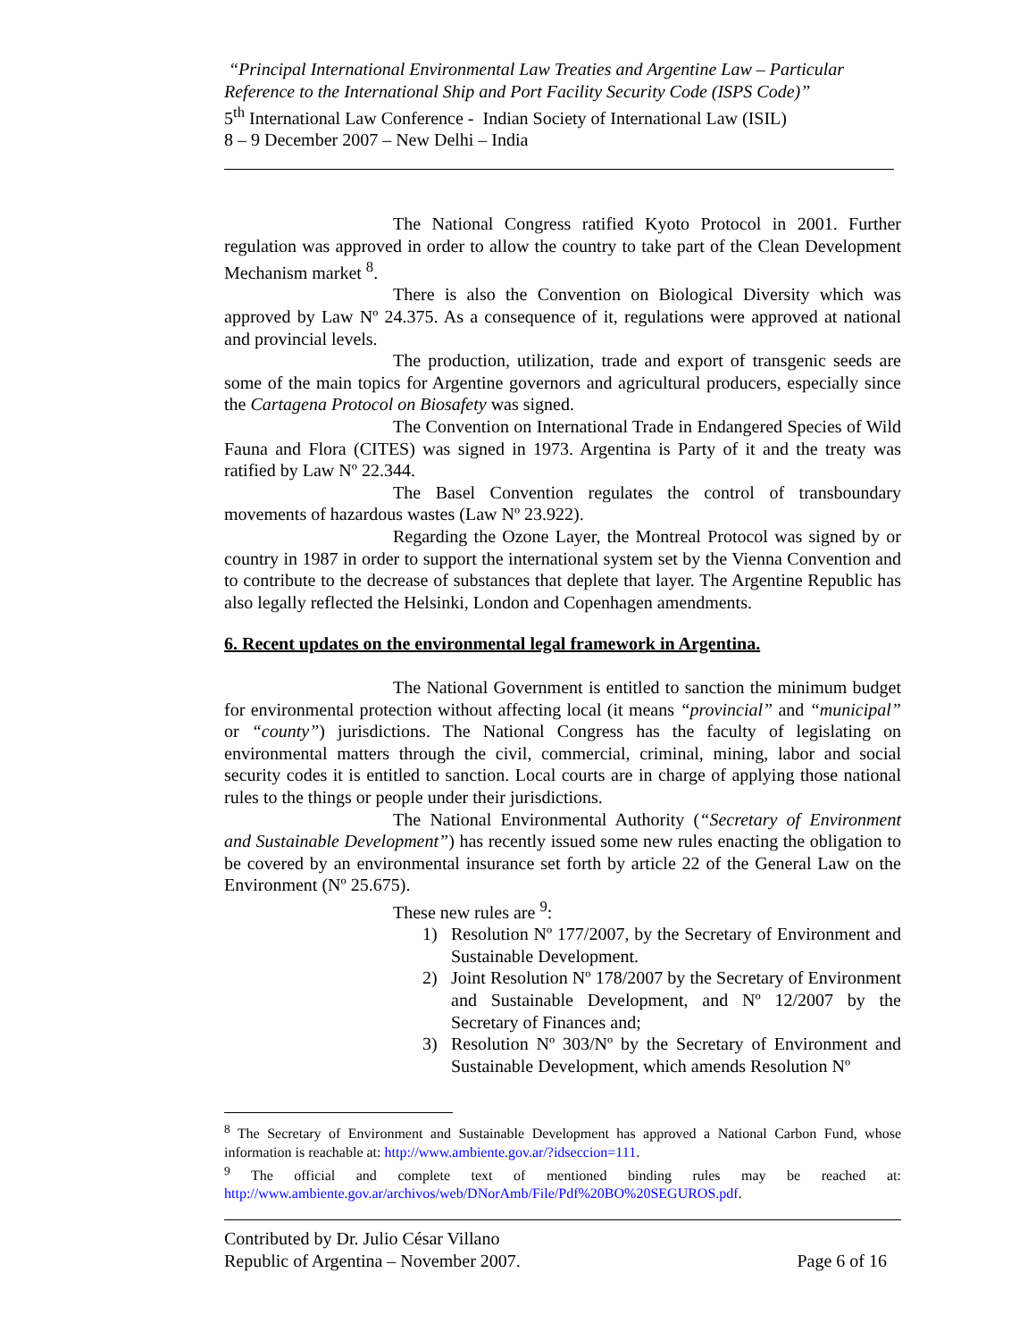“Principal International Environmental Law Treaties and Argentine Law – Particular Reference to the International Ship and Port Facility Security Code (ISPS Code)”
5<sup>th</sup> International Law Conference - Indian Society of International Law (ISIL)
8 – 9 December 2007 – New Delhi – India
The National Congress ratified Kyoto Protocol in 2001. Further regulation was approved in order to allow the country to take part of the Clean Development Mechanism market <sup>8</sup>.
There is also the Convention on Biological Diversity which was approved by Law Nº 24.375. As a consequence of it, regulations were approved at national and provincial levels.
The production, utilization, trade and export of transgenic seeds are some of the main topics for Argentine governors and agricultural producers, especially since the Cartagena Protocol on Biosafety was signed.
The Convention on International Trade in Endangered Species of Wild Fauna and Flora (CITES) was signed in 1973. Argentina is Party of it and the treaty was ratified by Law Nº 22.344.
The Basel Convention regulates the control of transboundary movements of hazardous wastes (Law Nº 23.922).
Regarding the Ozone Layer, the Montreal Protocol was signed by or country in 1987 in order to support the international system set by the Vienna Convention and to contribute to the decrease of substances that deplete that layer. The Argentine Republic has also legally reflected the Helsinki, London and Copenhagen amendments.
6. Recent updates on the environmental legal framework in Argentina.
The National Government is entitled to sanction the minimum budget for environmental protection without affecting local (it means “provincial” and “municipal” or “county”) jurisdictions. The National Congress has the faculty of legislating on environmental matters through the civil, commercial, criminal, mining, labor and social security codes it is entitled to sanction. Local courts are in charge of applying those national rules to the things or people under their jurisdictions.
The National Environmental Authority (“Secretary of Environment and Sustainable Development”) has recently issued some new rules enacting the obligation to be covered by an environmental insurance set forth by article 22 of the General Law on the Environment (Nº 25.675).
These new rules are <sup>9</sup>:
1) Resolution Nº 177/2007, by the Secretary of Environment and Sustainable Development.
2) Joint Resolution Nº 178/2007 by the Secretary of Environment and Sustainable Development, and Nº 12/2007 by the Secretary of Finances and;
3) Resolution Nº 303/Nº by the Secretary of Environment and Sustainable Development, which amends Resolution Nº
<sup>8</sup> The Secretary of Environment and Sustainable Development has approved a National Carbon Fund, whose information is reachable at: http://www.ambiente.gov.ar/?idseccion=111.
<sup>9</sup> The official and complete text of mentioned binding rules may be reached at: http://www.ambiente.gov.ar/archivos/web/DNorAmb/File/Pdf%20BO%20SEGUROS.pdf.
Contributed by Dr. Julio César Villano
Republic of Argentina – November 2007. Page 6 of 16